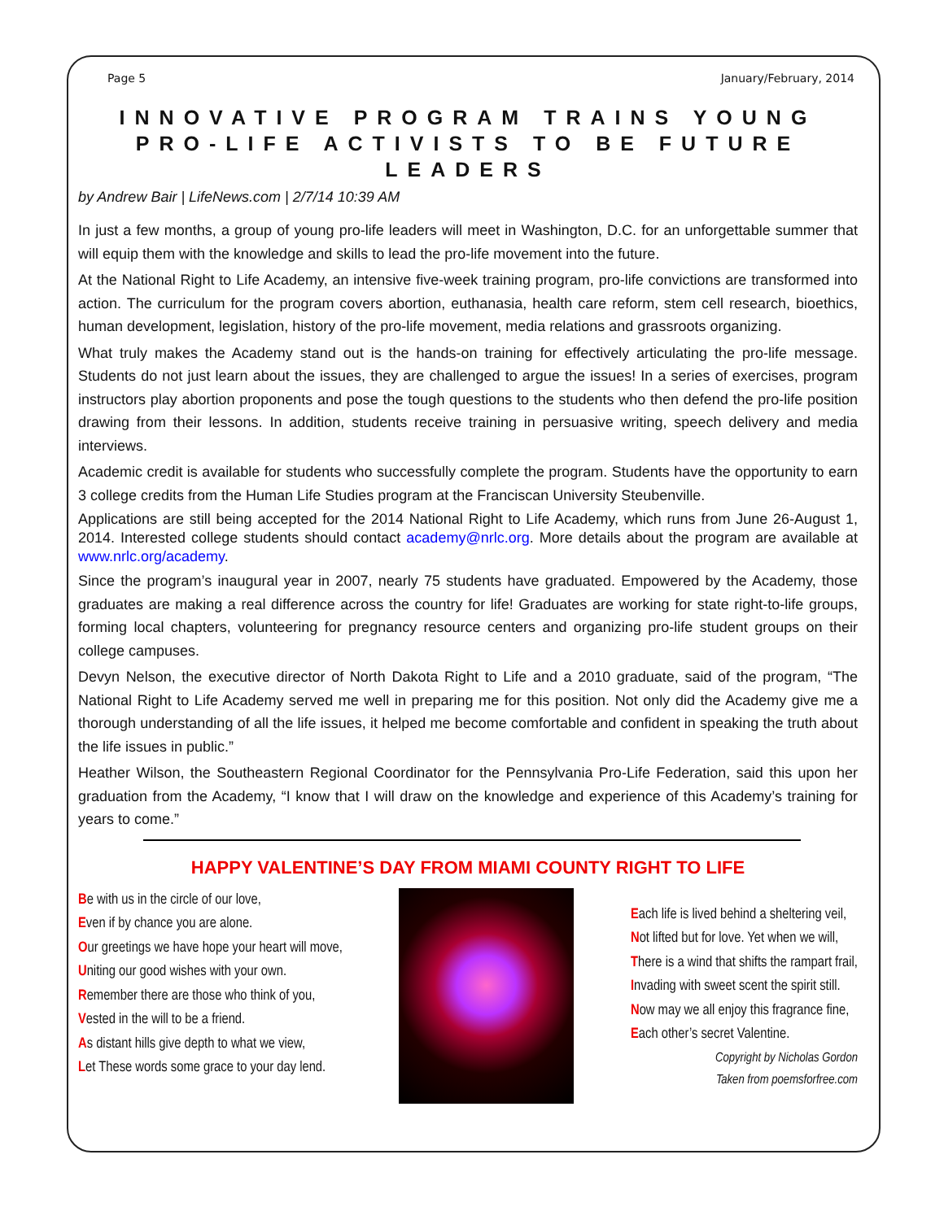Page 5 January/February, 2014
INNOVATIVE PROGRAM TRAINS YOUNG PRO-LIFE ACTIVISTS TO BE FUTURE LEADERS
by Andrew Bair | LifeNews.com | 2/7/14 10:39 AM
In just a few months, a group of young pro-life leaders will meet in Washington, D.C. for an unforgettable summer that will equip them with the knowledge and skills to lead the pro-life movement into the future.
At the National Right to Life Academy, an intensive five-week training program, pro-life convictions are transformed into action. The curriculum for the program covers abortion, euthanasia, health care reform, stem cell research, bioethics, human development, legislation, history of the pro-life movement, media relations and grassroots organizing.
What truly makes the Academy stand out is the hands-on training for effectively articulating the pro-life message. Students do not just learn about the issues, they are challenged to argue the issues! In a series of exercises, program instructors play abortion proponents and pose the tough questions to the students who then defend the pro-life position drawing from their lessons. In addition, students receive training in persuasive writing, speech delivery and media interviews.
Academic credit is available for students who successfully complete the program. Students have the opportunity to earn 3 college credits from the Human Life Studies program at the Franciscan University Steubenville.
Applications are still being accepted for the 2014 National Right to Life Academy, which runs from June 26-August 1, 2014. Interested college students should contact academy@nrlc.org. More details about the program are available at www.nrlc.org/academy.
Since the program’s inaugural year in 2007, nearly 75 students have graduated. Empowered by the Academy, those graduates are making a real difference across the country for life! Graduates are working for state right-to-life groups, forming local chapters, volunteering for pregnancy resource centers and organizing pro-life student groups on their college campuses.
Devyn Nelson, the executive director of North Dakota Right to Life and a 2010 graduate, said of the program, “The National Right to Life Academy served me well in preparing me for this position. Not only did the Academy give me a thorough understanding of all the life issues, it helped me become comfortable and confident in speaking the truth about the life issues in public.”
Heather Wilson, the Southeastern Regional Coordinator for the Pennsylvania Pro-Life Federation, said this upon her graduation from the Academy, “I know that I will draw on the knowledge and experience of this Academy’s training for years to come.”
HAPPY VALENTINE’S DAY FROM MIAMI COUNTY RIGHT TO LIFE
Be with us in the circle of our love,
Even if by chance you are alone.
Our greetings we have hope your heart will move,
Uniting our good wishes with your own.
Remember there are those who think of you,
Vested in the will to be a friend.
As distant hills give depth to what we view,
Let These words some grace to your day lend.
Each life is lived behind a sheltering veil,
Not lifted but for love. Yet when we will,
There is a wind that shifts the rampart frail,
Invading with sweet scent the spirit still.
Now may we all enjoy this fragrance fine,
Each other’s secret Valentine.
Copyright by Nicholas Gordon
Taken from poemsforfree.com